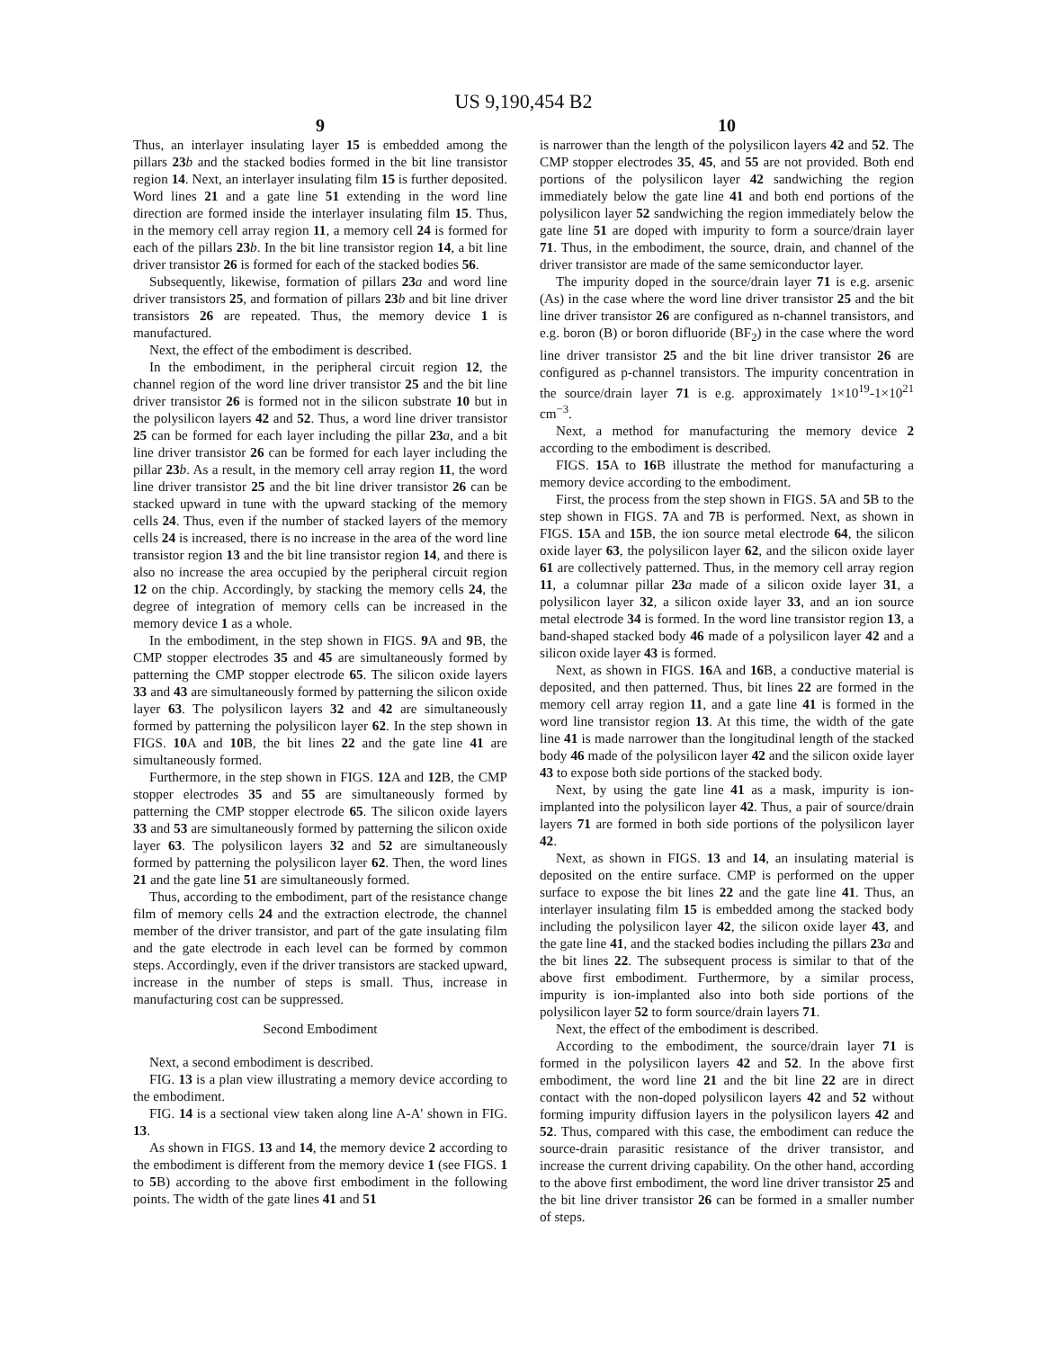US 9,190,454 B2
9
Thus, an interlayer insulating layer 15 is embedded among the pillars 23 b and the stacked bodies formed in the bit line transistor region 14. Next, an interlayer insulating film 15 is further deposited. Word lines 21 and a gate line 51 extending in the word line direction are formed inside the interlayer insulating film 15. Thus, in the memory cell array region 11, a memory cell 24 is formed for each of the pillars 23 b. In the bit line transistor region 14, a bit line driver transistor 26 is formed for each of the stacked bodies 56.
Subsequently, likewise, formation of pillars 23 a and word line driver transistors 25, and formation of pillars 23 b and bit line driver transistors 26 are repeated. Thus, the memory device 1 is manufactured.
Next, the effect of the embodiment is described.
In the embodiment, in the peripheral circuit region 12, the channel region of the word line driver transistor 25 and the bit line driver transistor 26 is formed not in the silicon substrate 10 but in the polysilicon layers 42 and 52. Thus, a word line driver transistor 25 can be formed for each layer including the pillar 23 a, and a bit line driver transistor 26 can be formed for each layer including the pillar 23 b. As a result, in the memory cell array region 11, the word line driver transistor 25 and the bit line driver transistor 26 can be stacked upward in tune with the upward stacking of the memory cells 24. Thus, even if the number of stacked layers of the memory cells 24 is increased, there is no increase in the area of the word line transistor region 13 and the bit line transistor region 14, and there is also no increase the area occupied by the peripheral circuit region 12 on the chip. Accordingly, by stacking the memory cells 24, the degree of integration of memory cells can be increased in the memory device 1 as a whole.
In the embodiment, in the step shown in FIGS. 9 A and 9 B, the CMP stopper electrodes 35 and 45 are simultaneously formed by patterning the CMP stopper electrode 65. The silicon oxide layers 33 and 43 are simultaneously formed by patterning the silicon oxide layer 63. The polysilicon layers 32 and 42 are simultaneously formed by patterning the polysilicon layer 62. In the step shown in FIGS. 10 A and 10 B, the bit lines 22 and the gate line 41 are simultaneously formed.
Furthermore, in the step shown in FIGS. 12 A and 12 B, the CMP stopper electrodes 35 and 55 are simultaneously formed by patterning the CMP stopper electrode 65. The silicon oxide layers 33 and 53 are simultaneously formed by patterning the silicon oxide layer 63. The polysilicon layers 32 and 52 are simultaneously formed by patterning the polysilicon layer 62. Then, the word lines 21 and the gate line 51 are simultaneously formed.
Thus, according to the embodiment, part of the resistance change film of memory cells 24 and the extraction electrode, the channel member of the driver transistor, and part of the gate insulating film and the gate electrode in each level can be formed by common steps. Accordingly, even if the driver transistors are stacked upward, increase in the number of steps is small. Thus, increase in manufacturing cost can be suppressed.
Second Embodiment
Next, a second embodiment is described.
FIG. 13 is a plan view illustrating a memory device according to the embodiment.
FIG. 14 is a sectional view taken along line A-A' shown in FIG. 13.
As shown in FIGS. 13 and 14, the memory device 2 according to the embodiment is different from the memory device 1 (see FIGS. 1 to 5 B) according to the above first embodiment in the following points. The width of the gate lines 41 and 51
10
is narrower than the length of the polysilicon layers 42 and 52. The CMP stopper electrodes 35, 45, and 55 are not provided. Both end portions of the polysilicon layer 42 sandwiching the region immediately below the gate line 41 and both end portions of the polysilicon layer 52 sandwiching the region immediately below the gate line 51 are doped with impurity to form a source/drain layer 71. Thus, in the embodiment, the source, drain, and channel of the driver transistor are made of the same semiconductor layer.
The impurity doped in the source/drain layer 71 is e.g. arsenic (As) in the case where the word line driver transistor 25 and the bit line driver transistor 26 are configured as n-channel transistors, and e.g. boron (B) or boron difluoride (BF<sub>2</sub>) in the case where the word line driver transistor 25 and the bit line driver transistor 26 are configured as p-channel transistors. The impurity concentration in the source/drain layer 71 is e.g. approximately 1×10<sup>19</sup>-1×10<sup>21</sup> cm<sup>−3</sup>.
Next, a method for manufacturing the memory device 2 according to the embodiment is described.
FIGS. 15 A to 16 B illustrate the method for manufacturing a memory device according to the embodiment.
First, the process from the step shown in FIGS. 5 A and 5 B to the step shown in FIGS. 7 A and 7 B is performed. Next, as shown in FIGS. 15 A and 15 B, the ion source metal electrode 64, the silicon oxide layer 63, the polysilicon layer 62, and the silicon oxide layer 61 are collectively patterned. Thus, in the memory cell array region 11, a columnar pillar 23 a made of a silicon oxide layer 31, a polysilicon layer 32, a silicon oxide layer 33, and an ion source metal electrode 34 is formed. In the word line transistor region 13, a band-shaped stacked body 46 made of a polysilicon layer 42 and a silicon oxide layer 43 is formed.
Next, as shown in FIGS. 16 A and 16 B, a conductive material is deposited, and then patterned. Thus, bit lines 22 are formed in the memory cell array region 11, and a gate line 41 is formed in the word line transistor region 13. At this time, the width of the gate line 41 is made narrower than the longitudinal length of the stacked body 46 made of the polysilicon layer 42 and the silicon oxide layer 43 to expose both side portions of the stacked body.
Next, by using the gate line 41 as a mask, impurity is ion-implanted into the polysilicon layer 42. Thus, a pair of source/drain layers 71 are formed in both side portions of the polysilicon layer 42.
Next, as shown in FIGS. 13 and 14, an insulating material is deposited on the entire surface. CMP is performed on the upper surface to expose the bit lines 22 and the gate line 41. Thus, an interlayer insulating film 15 is embedded among the stacked body including the polysilicon layer 42, the silicon oxide layer 43, and the gate line 41, and the stacked bodies including the pillars 23 a and the bit lines 22. The subsequent process is similar to that of the above first embodiment. Furthermore, by a similar process, impurity is ion-implanted also into both side portions of the polysilicon layer 52 to form source/drain layers 71.
Next, the effect of the embodiment is described.
According to the embodiment, the source/drain layer 71 is formed in the polysilicon layers 42 and 52. In the above first embodiment, the word line 21 and the bit line 22 are in direct contact with the non-doped polysilicon layers 42 and 52 without forming impurity diffusion layers in the polysilicon layers 42 and 52. Thus, compared with this case, the embodiment can reduce the source-drain parasitic resistance of the driver transistor, and increase the current driving capability. On the other hand, according to the above first embodiment, the word line driver transistor 25 and the bit line driver transistor 26 can be formed in a smaller number of steps.